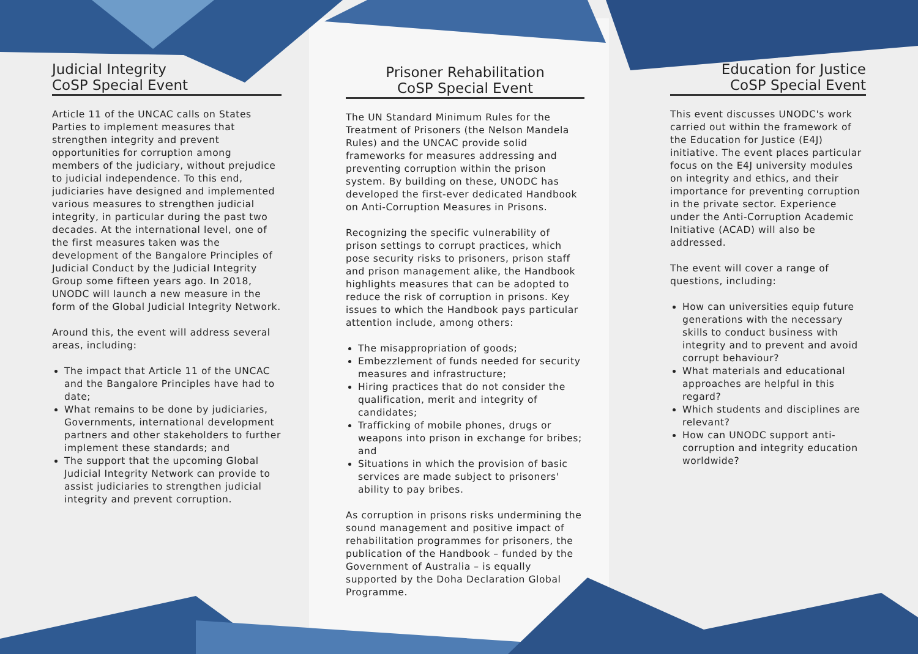Judicial Integrity
CoSP Special Event
Article 11 of the UNCAC calls on States Parties to implement measures that strengthen integrity and prevent opportunities for corruption among members of the judiciary, without prejudice to judicial independence. To this end, judiciaries have designed and implemented various measures to strengthen judicial integrity, in particular during the past two decades. At the international level, one of the first measures taken was the development of the Bangalore Principles of Judicial Conduct by the Judicial Integrity Group some fifteen years ago. In 2018, UNODC will launch a new measure in the form of the Global Judicial Integrity Network.
Around this, the event will address several areas, including:
The impact that Article 11 of the UNCAC and the Bangalore Principles have had to date;
What remains to be done by judiciaries, Governments, international development partners and other stakeholders to further implement these standards; and
The support that the upcoming Global Judicial Integrity Network can provide to assist judiciaries to strengthen judicial integrity and prevent corruption.
Prisoner Rehabilitation
CoSP Special Event
The UN Standard Minimum Rules for the Treatment of Prisoners (the Nelson Mandela Rules) and the UNCAC provide solid frameworks for measures addressing and preventing corruption within the prison system. By building on these, UNODC has developed the first-ever dedicated Handbook on Anti-Corruption Measures in Prisons.
Recognizing the specific vulnerability of prison settings to corrupt practices, which pose security risks to prisoners, prison staff and prison management alike, the Handbook highlights measures that can be adopted to reduce the risk of corruption in prisons. Key issues to which the Handbook pays particular attention include, among others:
The misappropriation of goods;
Embezzlement of funds needed for security measures and infrastructure;
Hiring practices that do not consider the qualification, merit and integrity of candidates;
Trafficking of mobile phones, drugs or weapons into prison in exchange for bribes; and
Situations in which the provision of basic services are made subject to prisoners' ability to pay bribes.
As corruption in prisons risks undermining the sound management and positive impact of rehabilitation programmes for prisoners, the publication of the Handbook – funded by the Government of Australia – is equally supported by the Doha Declaration Global Programme.
Education for Justice
CoSP Special Event
This event discusses UNODC's work carried out within the framework of the Education for Justice (E4J) initiative. The event places particular focus on the E4J university modules on integrity and ethics, and their importance for preventing corruption in the private sector. Experience under the Anti-Corruption Academic Initiative (ACAD) will also be addressed.
The event will cover a range of questions, including:
How can universities equip future generations with the necessary skills to conduct business with integrity and to prevent and avoid corrupt behaviour?
What materials and educational approaches are helpful in this regard?
Which students and disciplines are relevant?
How can UNODC support anti-corruption and integrity education worldwide?